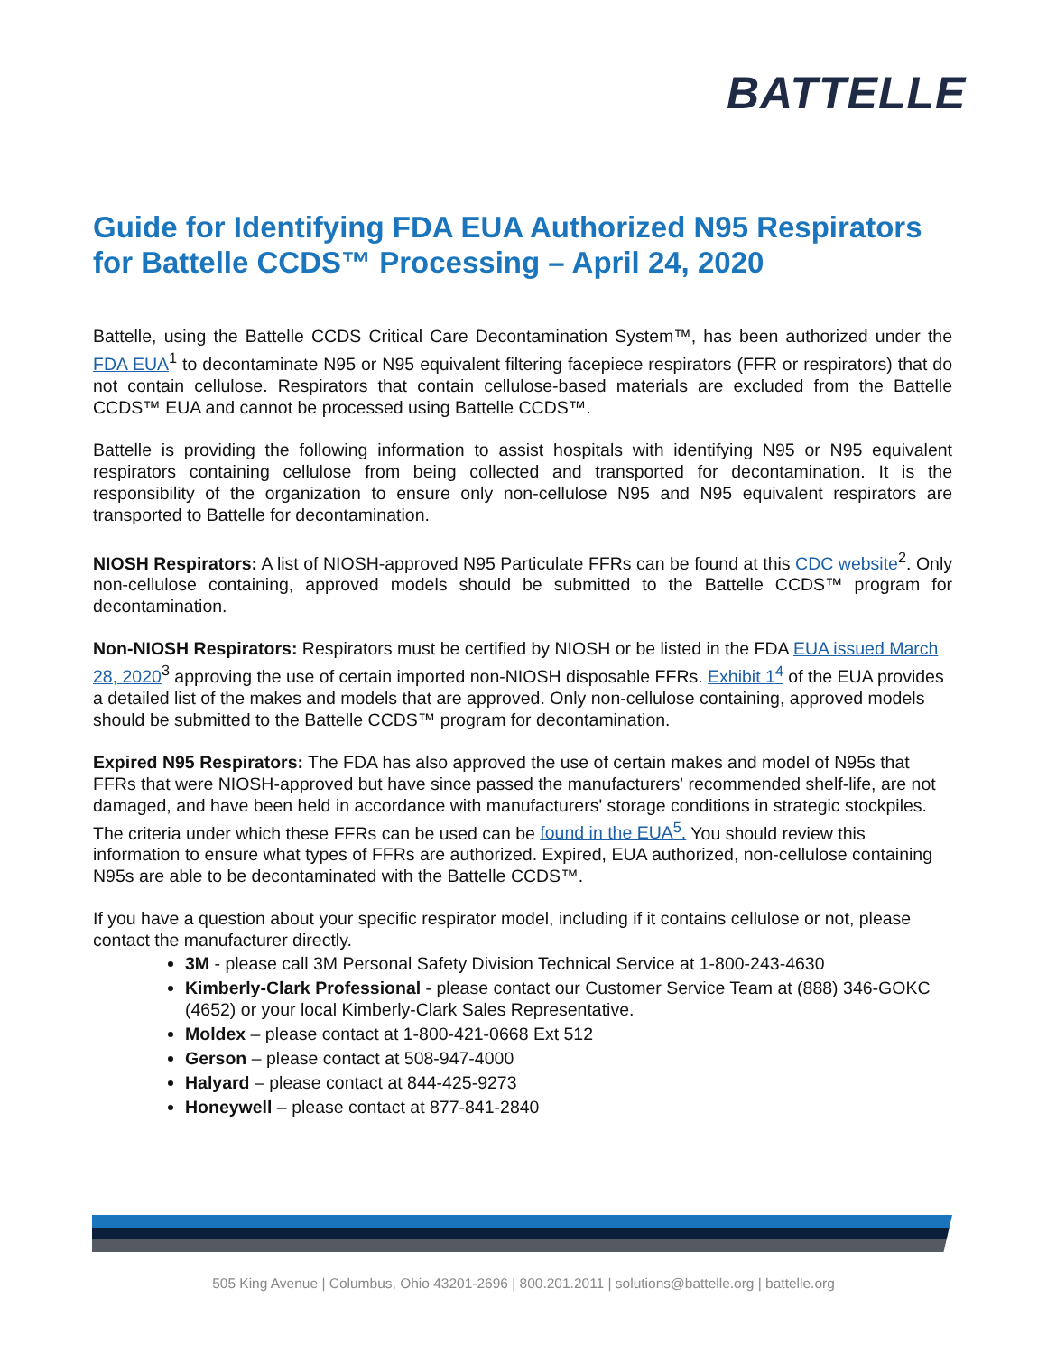BATTELLE
Guide for Identifying FDA EUA Authorized N95 Respirators for Battelle CCDS™ Processing – April 24, 2020
Battelle, using the Battelle CCDS Critical Care Decontamination System™, has been authorized under the FDA EUA<sup>1</sup> to decontaminate N95 or N95 equivalent filtering facepiece respirators (FFR or respirators) that do not contain cellulose. Respirators that contain cellulose-based materials are excluded from the Battelle CCDS™ EUA and cannot be processed using Battelle CCDS™.
Battelle is providing the following information to assist hospitals with identifying N95 or N95 equivalent respirators containing cellulose from being collected and transported for decontamination. It is the responsibility of the organization to ensure only non-cellulose N95 and N95 equivalent respirators are transported to Battelle for decontamination.
NIOSH Respirators: A list of NIOSH-approved N95 Particulate FFRs can be found at this CDC website<sup>2</sup>. Only non-cellulose containing, approved models should be submitted to the Battelle CCDS™ program for decontamination.
Non-NIOSH Respirators: Respirators must be certified by NIOSH or be listed in the FDA EUA issued March 28, 2020<sup>3</sup> approving the use of certain imported non-NIOSH disposable FFRs. Exhibit 1<sup>4</sup> of the EUA provides a detailed list of the makes and models that are approved. Only non-cellulose containing, approved models should be submitted to the Battelle CCDS™ program for decontamination.
Expired N95 Respirators: The FDA has also approved the use of certain makes and model of N95s that FFRs that were NIOSH-approved but have since passed the manufacturers' recommended shelf-life, are not damaged, and have been held in accordance with manufacturers' storage conditions in strategic stockpiles. The criteria under which these FFRs can be used can be found in the EUA<sup>5</sup>. You should review this information to ensure what types of FFRs are authorized. Expired, EUA authorized, non-cellulose containing N95s are able to be decontaminated with the Battelle CCDS™.
If you have a question about your specific respirator model, including if it contains cellulose or not, please contact the manufacturer directly.
3M - please call 3M Personal Safety Division Technical Service at 1-800-243-4630
Kimberly-Clark Professional - please contact our Customer Service Team at (888) 346-GOKC (4652) or your local Kimberly-Clark Sales Representative.
Moldex – please contact at 1-800-421-0668 Ext 512
Gerson – please contact at 508-947-4000
Halyard – please contact at 844-425-9273
Honeywell – please contact at 877-841-2840
505 King Avenue | Columbus, Ohio 43201-2696 | 800.201.2011 | solutions@battelle.org | battelle.org